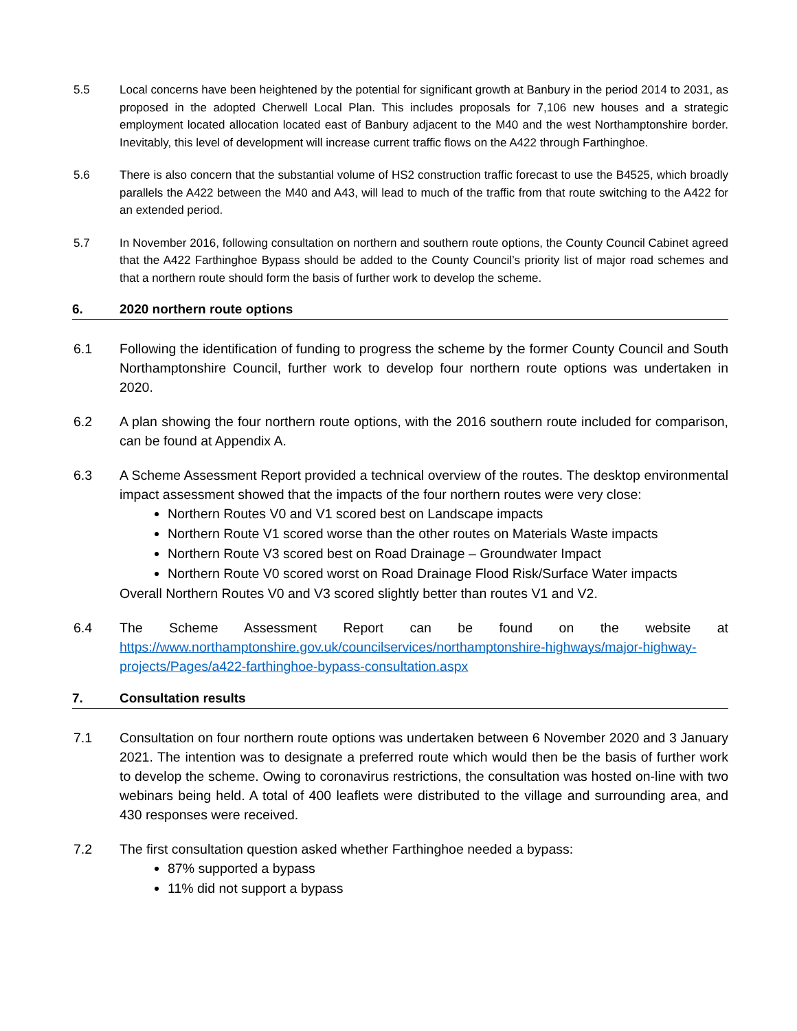5.5 Local concerns have been heightened by the potential for significant growth at Banbury in the period 2014 to 2031, as proposed in the adopted Cherwell Local Plan. This includes proposals for 7,106 new houses and a strategic employment located allocation located east of Banbury adjacent to the M40 and the west Northamptonshire border. Inevitably, this level of development will increase current traffic flows on the A422 through Farthinghoe.
5.6 There is also concern that the substantial volume of HS2 construction traffic forecast to use the B4525, which broadly parallels the A422 between the M40 and A43, will lead to much of the traffic from that route switching to the A422 for an extended period.
5.7 In November 2016, following consultation on northern and southern route options, the County Council Cabinet agreed that the A422 Farthinghoe Bypass should be added to the County Council’s priority list of major road schemes and that a northern route should form the basis of further work to develop the scheme.
6. 2020 northern route options
6.1 Following the identification of funding to progress the scheme by the former County Council and South Northamptonshire Council, further work to develop four northern route options was undertaken in 2020.
6.2 A plan showing the four northern route options, with the 2016 southern route included for comparison, can be found at Appendix A.
6.3 A Scheme Assessment Report provided a technical overview of the routes. The desktop environmental impact assessment showed that the impacts of the four northern routes were very close:
Northern Routes V0 and V1 scored best on Landscape impacts
Northern Route V1 scored worse than the other routes on Materials Waste impacts
Northern Route V3 scored best on Road Drainage – Groundwater Impact
Northern Route V0 scored worst on Road Drainage Flood Risk/Surface Water impacts
Overall Northern Routes V0 and V3 scored slightly better than routes V1 and V2.
6.4 The Scheme Assessment Report can be found on the website at https://www.northamptonshire.gov.uk/councilservices/northamptonshire-highways/major-highway-projects/Pages/a422-farthinghoe-bypass-consultation.aspx
7. Consultation results
7.1 Consultation on four northern route options was undertaken between 6 November 2020 and 3 January 2021. The intention was to designate a preferred route which would then be the basis of further work to develop the scheme. Owing to coronavirus restrictions, the consultation was hosted on-line with two webinars being held. A total of 400 leaflets were distributed to the village and surrounding area, and 430 responses were received.
7.2 The first consultation question asked whether Farthinghoe needed a bypass:
87% supported a bypass
11% did not support a bypass